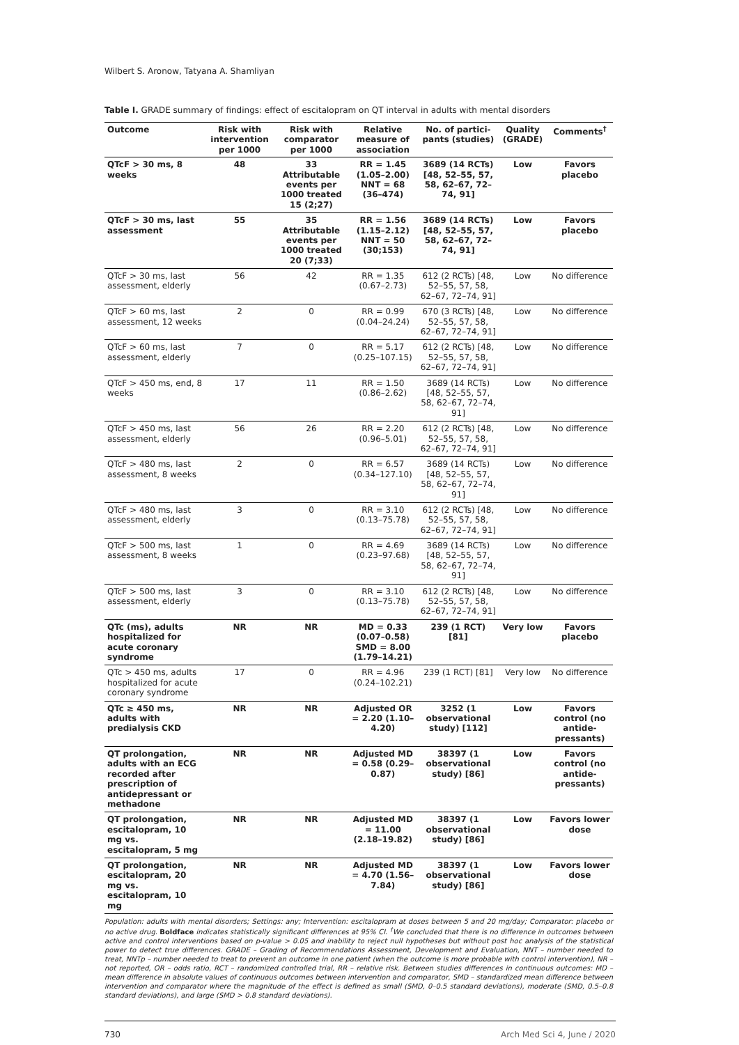Wilbert S. Aronow, Tatyana A. Shamliyan
Table I. GRADE summary of findings: effect of escitalopram on QT interval in adults with mental disorders
| Outcome | Risk with intervention per 1000 | Risk with comparator per 1000 | Relative measure of association | No. of partici-pants (studies) | Quality (GRADE) | Comments<sup>†</sup> |
| --- | --- | --- | --- | --- | --- | --- |
| QTcF > 30 ms, 8 weeks | 48 | 33 Attributable events per 1000 treated 15 (2;27) | RR = 1.45 (1.05–2.00) NNT = 68 (36–474) | 3689 (14 RCTs) [48, 52–55, 57, 58, 62–67, 72–74, 91] | Low | Favors placebo |
| QTcF > 30 ms, last assessment | 55 | 35 Attributable events per 1000 treated 20 (7;33) | RR = 1.56 (1.15–2.12) NNT = 50 (30;153) | 3689 (14 RCTs) [48, 52–55, 57, 58, 62–67, 72–74, 91] | Low | Favors placebo |
| QTcF > 30 ms, last assessment, elderly | 56 | 42 | RR = 1.35 (0.67–2.73) | 612 (2 RCTs) [48, 52–55, 57, 58, 62–67, 72–74, 91] | Low | No difference |
| QTcF > 60 ms, last assessment, 12 weeks | 2 | 0 | RR = 0.99 (0.04–24.24) | 670 (3 RCTs) [48, 52–55, 57, 58, 62–67, 72–74, 91] | Low | No difference |
| QTcF > 60 ms, last assessment, elderly | 7 | 0 | RR = 5.17 (0.25–107.15) | 612 (2 RCTs) [48, 52–55, 57, 58, 62–67, 72–74, 91] | Low | No difference |
| QTcF > 450 ms, end, 8 weeks | 17 | 11 | RR = 1.50 (0.86–2.62) | 3689 (14 RCTs) [48, 52–55, 57, 58, 62–67, 72–74, 91] | Low | No difference |
| QTcF > 450 ms, last assessment, elderly | 56 | 26 | RR = 2.20 (0.96–5.01) | 612 (2 RCTs) [48, 52–55, 57, 58, 62–67, 72–74, 91] | Low | No difference |
| QTcF > 480 ms, last assessment, 8 weeks | 2 | 0 | RR = 6.57 (0.34–127.10) | 3689 (14 RCTs) [48, 52–55, 57, 58, 62–67, 72–74, 91] | Low | No difference |
| QTcF > 480 ms, last assessment, elderly | 3 | 0 | RR = 3.10 (0.13–75.78) | 612 (2 RCTs) [48, 52–55, 57, 58, 62–67, 72–74, 91] | Low | No difference |
| QTcF > 500 ms, last assessment, 8 weeks | 1 | 0 | RR = 4.69 (0.23–97.68) | 3689 (14 RCTs) [48, 52–55, 57, 58, 62–67, 72–74, 91] | Low | No difference |
| QTcF > 500 ms, last assessment, elderly | 3 | 0 | RR = 3.10 (0.13–75.78) | 612 (2 RCTs) [48, 52–55, 57, 58, 62–67, 72–74, 91] | Low | No difference |
| QTc (ms), adults hospitalized for acute coronary syndrome | NR | NR | MD = 0.33 (0.07–0.58) SMD = 8.00 (1.79–14.21) | 239 (1 RCT) [81] | Very low | Favors placebo |
| QTc > 450 ms, adults hospitalized for acute coronary syndrome | 17 | 0 | RR = 4.96 (0.24–102.21) | 239 (1 RCT) [81] | Very low | No difference |
| QTc ≥ 450 ms, adults with predialysis CKD | NR | NR | Adjusted OR = 2.20 (1.10–4.20) | 3252 (1 observational study) [112] | Low | Favors control (no antide-pressants) |
| QT prolongation, adults with an ECG recorded after prescription of antidepressant or methadone | NR | NR | Adjusted MD = 0.58 (0.29–0.87) | 38397 (1 observational study) [86] | Low | Favors control (no antide-pressants) |
| QT prolongation, escitalopram, 10 mg vs. escitalopram, 5 mg | NR | NR | Adjusted MD = 11.00 (2.18–19.82) | 38397 (1 observational study) [86] | Low | Favors lower dose |
| QT prolongation, escitalopram, 20 mg vs. escitalopram, 10 mg | NR | NR | Adjusted MD = 4.70 (1.56–7.84) | 38397 (1 observational study) [86] | Low | Favors lower dose |
Population: adults with mental disorders; Settings: any; Intervention: escitalopram at doses between 5 and 20 mg/day; Comparator: placebo or no active drug. Boldface indicates statistically significant differences at 95% CI. <sup>†</sup>We concluded that there is no difference in outcomes between active and control interventions based on p-value > 0.05 and inability to reject null hypotheses but without post hoc analysis of the statistical power to detect true differences. GRADE – Grading of Recommendations Assessment, Development and Evaluation, NNT – number needed to treat, NNTp – number needed to treat to prevent an outcome in one patient (when the outcome is more probable with control intervention), NR – not reported, OR – odds ratio, RCT – randomized controlled trial, RR – relative risk. Between studies differences in continuous outcomes: MD – mean difference in absolute values of continuous outcomes between intervention and comparator, SMD – standardized mean difference between intervention and comparator where the magnitude of the effect is defined as small (SMD, 0–0.5 standard deviations), moderate (SMD, 0.5–0.8 standard deviations), and large (SMD > 0.8 standard deviations).
730 Arch Med Sci 4, June / 2020